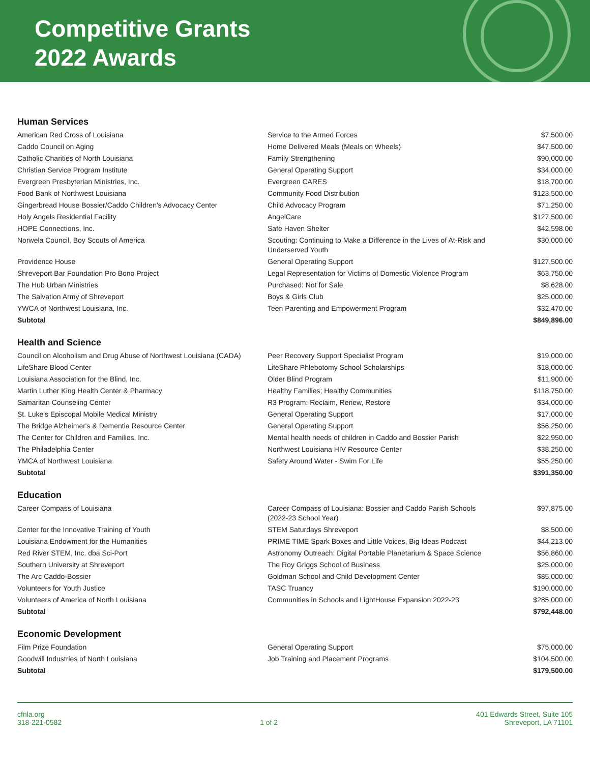Competitive Grants
2022 Awards
Human Services
| American Red Cross of Louisiana | Service to the Armed Forces | $7,500.00 |
| Caddo Council on Aging | Home Delivered Meals (Meals on Wheels) | $47,500.00 |
| Catholic Charities of North Louisiana | Family Strengthening | $90,000.00 |
| Christian Service Program Institute | General Operating Support | $34,000.00 |
| Evergreen Presbyterian Ministries, Inc. | Evergreen CARES | $18,700.00 |
| Food Bank of Northwest Louisiana | Community Food Distribution | $123,500.00 |
| Gingerbread House Bossier/Caddo Children's Advocacy Center | Child Advocacy Program | $71,250.00 |
| Holy Angels Residential Facility | AngelCare | $127,500.00 |
| HOPE Connections, Inc. | Safe Haven Shelter | $42,598.00 |
| Norwela Council, Boy Scouts of America | Scouting: Continuing to Make a Difference in the Lives of At-Risk and Underserved Youth | $30,000.00 |
| Providence House | General Operating Support | $127,500.00 |
| Shreveport Bar Foundation Pro Bono Project | Legal Representation for Victims of Domestic Violence Program | $63,750.00 |
| The Hub Urban Ministries | Purchased: Not for Sale | $8,628.00 |
| The Salvation Army of Shreveport | Boys & Girls Club | $25,000.00 |
| YWCA of Northwest Louisiana, Inc. | Teen Parenting and Empowerment Program | $32,470.00 |
| Subtotal | | $849,896.00 |
Health and Science
| Council on Alcoholism and Drug Abuse of Northwest Louisiana (CADA) | Peer Recovery Support Specialist Program | $19,000.00 |
| LifeShare Blood Center | LifeShare Phlebotomy School Scholarships | $18,000.00 |
| Louisiana Association for the Blind, Inc. | Older Blind Program | $11,900.00 |
| Martin Luther King Health Center & Pharmacy | Healthy Families; Healthy Communities | $118,750.00 |
| Samaritan Counseling Center | R3 Program: Reclaim, Renew, Restore | $34,000.00 |
| St. Luke's Episcopal Mobile Medical Ministry | General Operating Support | $17,000.00 |
| The Bridge Alzheimer's & Dementia Resource Center | General Operating Support | $56,250.00 |
| The Center for Children and Families, Inc. | Mental health needs of children in Caddo and Bossier Parish | $22,950.00 |
| The Philadelphia Center | Northwest Louisiana HIV Resource Center | $38,250.00 |
| YMCA of Northwest Louisiana | Safety Around Water - Swim For Life | $55,250.00 |
| Subtotal | | $391,350.00 |
Education
| Career Compass of Louisiana | Career Compass of Louisiana: Bossier and Caddo Parish Schools (2022-23 School Year) | $97,875.00 |
| Center for the Innovative Training of Youth | STEM Saturdays Shreveport | $8,500.00 |
| Louisiana Endowment for the Humanities | PRIME TIME Spark Boxes and Little Voices, Big Ideas Podcast | $44,213.00 |
| Red River STEM, Inc. dba Sci-Port | Astronomy Outreach: Digital Portable Planetarium & Space Science | $56,860.00 |
| Southern University at Shreveport | The Roy Griggs School of Business | $25,000.00 |
| The Arc Caddo-Bossier | Goldman School and Child Development Center | $85,000.00 |
| Volunteers for Youth Justice | TASC Truancy | $190,000.00 |
| Volunteers of America of North Louisiana | Communities in Schools and LightHouse Expansion 2022-23 | $285,000.00 |
| Subtotal | | $792,448.00 |
Economic Development
| Film Prize Foundation | General Operating Support | $75,000.00 |
| Goodwill Industries of North Louisiana | Job Training and Placement Programs | $104,500.00 |
| Subtotal | | $179,500.00 |
cfnla.org
318-221-0582
1 of 2
401 Edwards Street, Suite 105
Shreveport, LA 71101